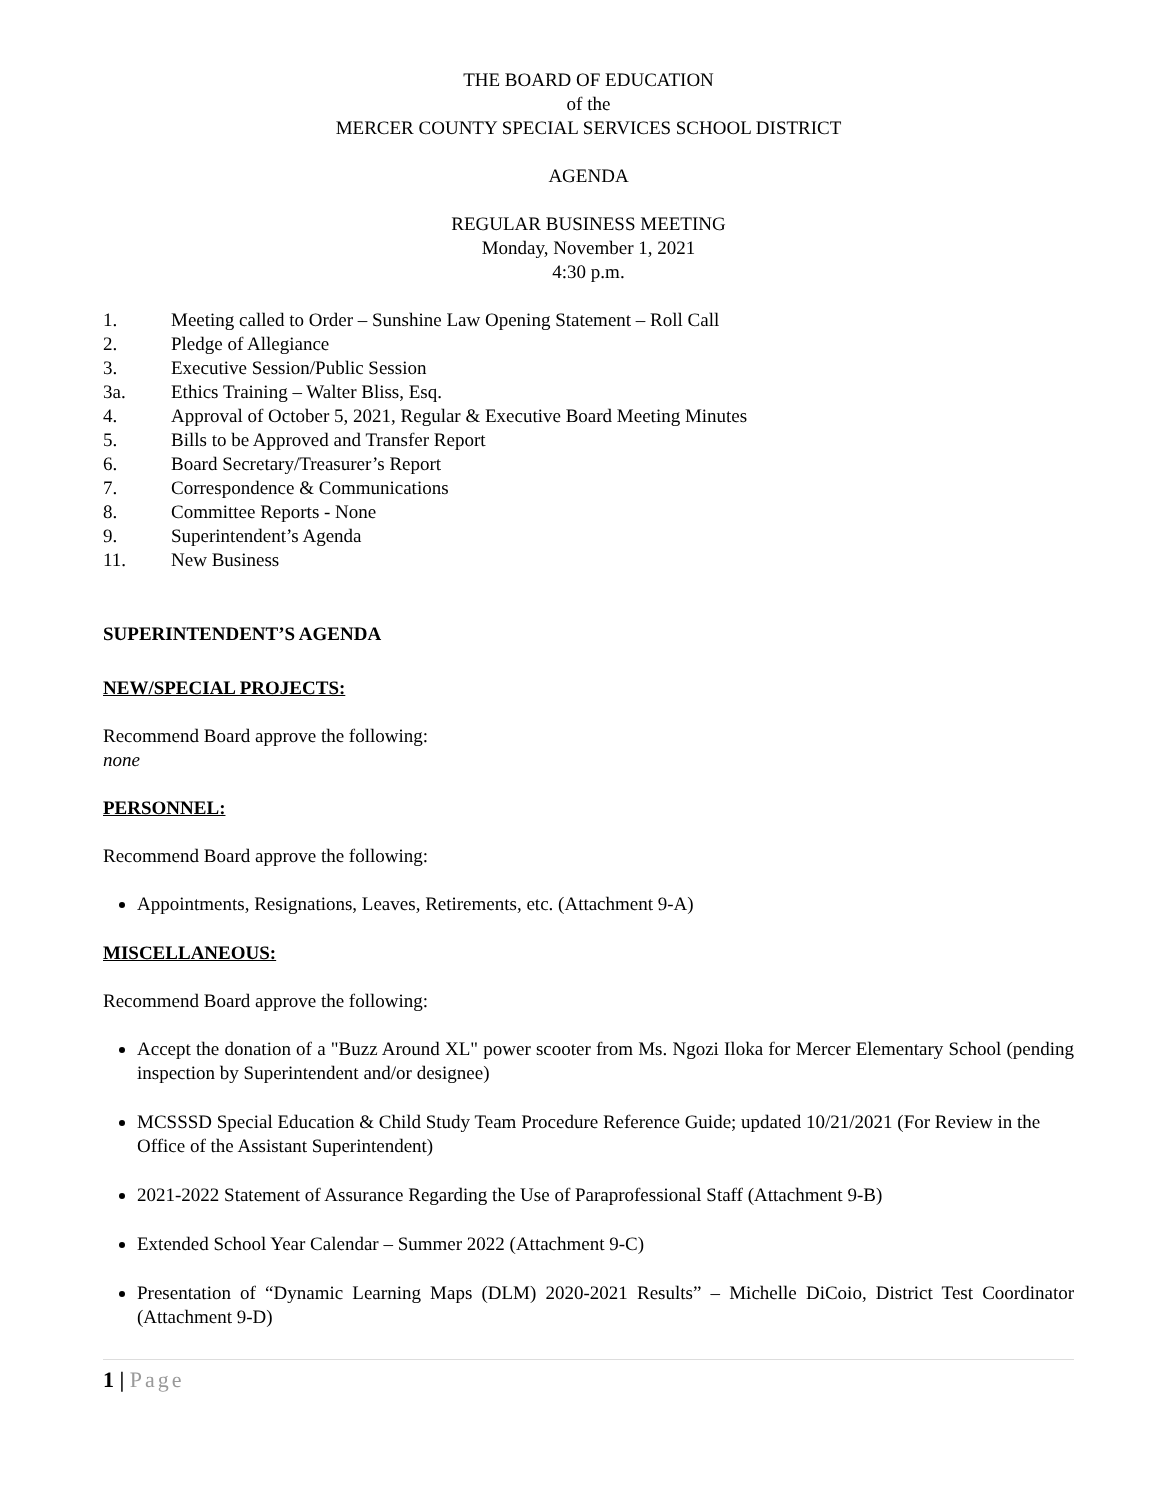THE BOARD OF EDUCATION
of the
MERCER COUNTY SPECIAL SERVICES SCHOOL DISTRICT
AGENDA
REGULAR BUSINESS MEETING
Monday, November 1, 2021
4:30 p.m.
1. Meeting called to Order – Sunshine Law Opening Statement – Roll Call
2. Pledge of Allegiance
3. Executive Session/Public Session
3a. Ethics Training – Walter Bliss, Esq.
4. Approval of October 5, 2021, Regular & Executive Board Meeting Minutes
5. Bills to be Approved and Transfer Report
6. Board Secretary/Treasurer’s Report
7. Correspondence & Communications
8. Committee Reports - None
9. Superintendent’s Agenda
11. New Business
SUPERINTENDENT’S AGENDA
NEW/SPECIAL PROJECTS:
Recommend Board approve the following:
none
PERSONNEL:
Recommend Board approve the following:
Appointments, Resignations, Leaves, Retirements, etc. (Attachment 9-A)
MISCELLANEOUS:
Recommend Board approve the following:
Accept the donation of a "Buzz Around XL" power scooter from Ms. Ngozi Iloka for Mercer Elementary School (pending inspection by Superintendent and/or designee)
MCSSSD Special Education & Child Study Team Procedure Reference Guide; updated 10/21/2021 (For Review in the Office of the Assistant Superintendent)
2021-2022 Statement of Assurance Regarding the Use of Paraprofessional Staff (Attachment 9-B)
Extended School Year Calendar – Summer 2022 (Attachment 9-C)
Presentation of “Dynamic Learning Maps (DLM) 2020-2021 Results” – Michelle DiCoio, District Test Coordinator (Attachment 9-D)
1 | Page